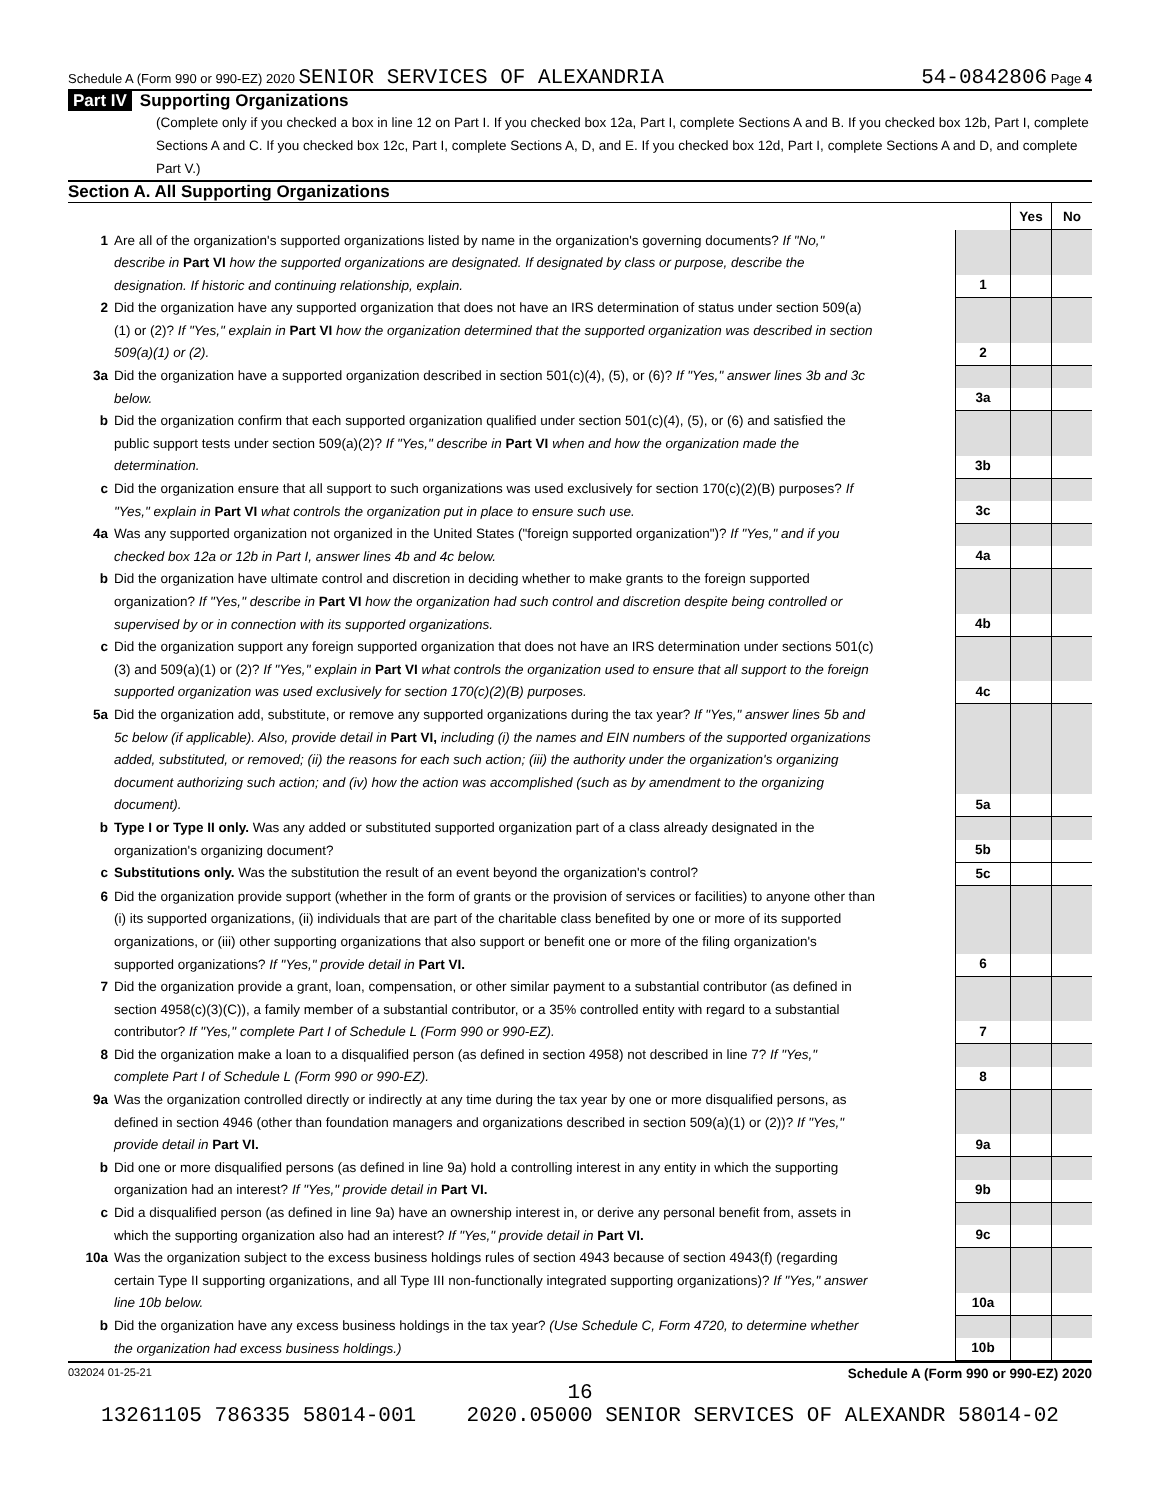Schedule A (Form 990 or 990-EZ) 2020 SENIOR SERVICES OF ALEXANDRIA 54-0842806 Page 4
Part IV Supporting Organizations
(Complete only if you checked a box in line 12 on Part I. If you checked box 12a, Part I, complete Sections A and B. If you checked box 12b, Part I, complete Sections A and C. If you checked box 12c, Part I, complete Sections A, D, and E. If you checked box 12d, Part I, complete Sections A and D, and complete Part V.)
Section A. All Supporting Organizations
| | | | Yes | No |
| 1 | Are all of the organization's supported organizations listed by name in the organization's governing documents? If "No," describe in Part VI how the supported organizations are designated. If designated by class or purpose, describe the designation. If historic and continuing relationship, explain. | 1 | | |
| 2 | Did the organization have any supported organization that does not have an IRS determination of status under section 509(a)(1) or (2)? If "Yes," explain in Part VI how the organization determined that the supported organization was described in section 509(a)(1) or (2). | 2 | | |
| 3a | Did the organization have a supported organization described in section 501(c)(4), (5), or (6)? If "Yes," answer lines 3b and 3c below. | 3a | | |
| b | Did the organization confirm that each supported organization qualified under section 501(c)(4), (5), or (6) and satisfied the public support tests under section 509(a)(2)? If "Yes," describe in Part VI when and how the organization made the determination. | 3b | | |
| c | Did the organization ensure that all support to such organizations was used exclusively for section 170(c)(2)(B) purposes? If "Yes," explain in Part VI what controls the organization put in place to ensure such use. | 3c | | |
| 4a | Was any supported organization not organized in the United States ("foreign supported organization")? If "Yes," and if you checked box 12a or 12b in Part I, answer lines 4b and 4c below. | 4a | | |
| b | Did the organization have ultimate control and discretion in deciding whether to make grants to the foreign supported organization? If "Yes," describe in Part VI how the organization had such control and discretion despite being controlled or supervised by or in connection with its supported organizations. | 4b | | |
| c | Did the organization support any foreign supported organization that does not have an IRS determination under sections 501(c)(3) and 509(a)(1) or (2)? If "Yes," explain in Part VI what controls the organization used to ensure that all support to the foreign supported organization was used exclusively for section 170(c)(2)(B) purposes. | 4c | | |
| 5a | Did the organization add, substitute, or remove any supported organizations during the tax year? If "Yes," answer lines 5b and 5c below (if applicable). Also, provide detail in Part VI, including (i) the names and EIN numbers of the supported organizations added, substituted, or removed; (ii) the reasons for each such action; (iii) the authority under the organization's organizing document authorizing such action; and (iv) how the action was accomplished (such as by amendment to the organizing document). | 5a | | |
| b | Type I or Type II only. Was any added or substituted supported organization part of a class already designated in the organization's organizing document? | 5b | | |
| c | Substitutions only. Was the substitution the result of an event beyond the organization's control? | 5c | | |
| 6 | Did the organization provide support (whether in the form of grants or the provision of services or facilities) to anyone other than (i) its supported organizations, (ii) individuals that are part of the charitable class benefited by one or more of its supported organizations, or (iii) other supporting organizations that also support or benefit one or more of the filing organization's supported organizations? If "Yes," provide detail in Part VI. | 6 | | |
| 7 | Did the organization provide a grant, loan, compensation, or other similar payment to a substantial contributor (as defined in section 4958(c)(3)(C)), a family member of a substantial contributor, or a 35% controlled entity with regard to a substantial contributor? If "Yes," complete Part I of Schedule L (Form 990 or 990-EZ). | 7 | | |
| 8 | Did the organization make a loan to a disqualified person (as defined in section 4958) not described in line 7? If "Yes," complete Part I of Schedule L (Form 990 or 990-EZ). | 8 | | |
| 9a | Was the organization controlled directly or indirectly at any time during the tax year by one or more disqualified persons, as defined in section 4946 (other than foundation managers and organizations described in section 509(a)(1) or (2))? If "Yes," provide detail in Part VI. | 9a | | |
| b | Did one or more disqualified persons (as defined in line 9a) hold a controlling interest in any entity in which the supporting organization had an interest? If "Yes," provide detail in Part VI. | 9b | | |
| c | Did a disqualified person (as defined in line 9a) have an ownership interest in, or derive any personal benefit from, assets in which the supporting organization also had an interest? If "Yes," provide detail in Part VI. | 9c | | |
| 10a | Was the organization subject to the excess business holdings rules of section 4943 because of section 4943(f) (regarding certain Type II supporting organizations, and all Type III non-functionally integrated supporting organizations)? If "Yes," answer line 10b below. | 10a | | |
| b | Did the organization have any excess business holdings in the tax year? (Use Schedule C, Form 4720, to determine whether the organization had excess business holdings.) | 10b | | |
032024 01-25-21 Schedule A (Form 990 or 990-EZ) 2020
16
13261105 786335 58014-001 2020.05000 SENIOR SERVICES OF ALEXANDR 58014-02